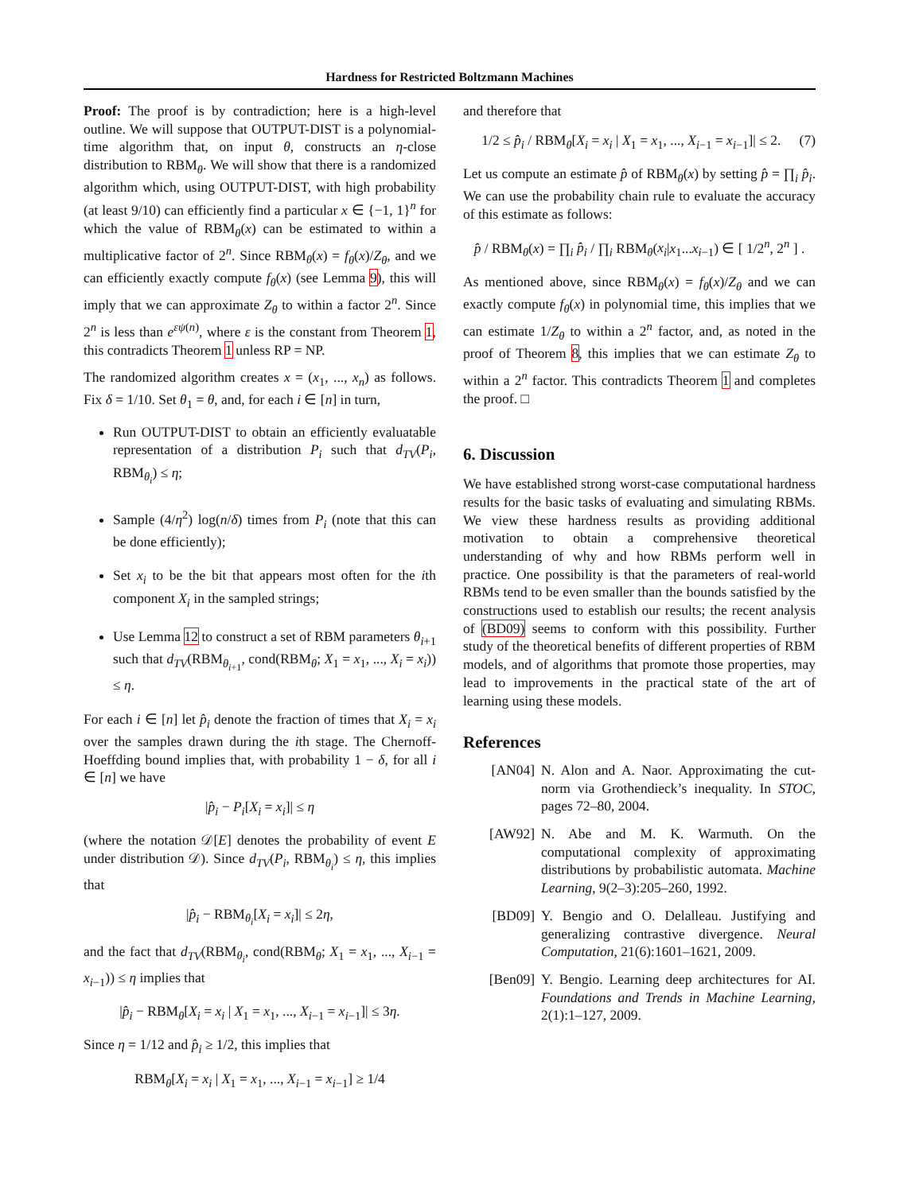Hardness for Restricted Boltzmann Machines
Proof: The proof is by contradiction; here is a high-level outline. We will suppose that OUTPUT-DIST is a polynomial-time algorithm that, on input θ, constructs an η-close distribution to RBM<sub>θ</sub>. We will show that there is a randomized algorithm which, using OUTPUT-DIST, with high probability (at least 9/10) can efficiently find a particular x ∈ {−1, 1}<sup>n</sup> for which the value of RBM<sub>θ</sub>(x) can be estimated to within a multiplicative factor of 2<sup>n</sup>. Since RBM<sub>θ</sub>(x) = f<sub>θ</sub>(x)/Z<sub>θ</sub>, and we can efficiently exactly compute f<sub>θ</sub>(x) (see Lemma 9), this will imply that we can approximate Z<sub>θ</sub> to within a factor 2<sup>n</sup>. Since 2<sup>n</sup> is less than e<sup>εψ(n)</sup>, where ε is the constant from Theorem 1, this contradicts Theorem 1 unless RP = NP.
The randomized algorithm creates x = (x<sub>1</sub>, ..., x<sub>n</sub>) as follows. Fix δ = 1/10. Set θ<sub>1</sub> = θ, and, for each i ∈ [n] in turn,
Run OUTPUT-DIST to obtain an efficiently evaluatable representation of a distribution P<sub>i</sub> such that d<sub>TV</sub>(P<sub>i</sub>, RBM<sub>θ<sub>i</sub></sub>) ≤ η;
Sample (4/η<sup>2</sup>) log(n/δ) times from P<sub>i</sub> (note that this can be done efficiently);
Set x<sub>i</sub> to be the bit that appears most often for the ith component X<sub>i</sub> in the sampled strings;
Use Lemma 12 to construct a set of RBM parameters θ<sub>i+1</sub> such that d<sub>TV</sub>(RBM<sub>θ<sub>i+1</sub></sub>, cond(RBM<sub>θ</sub>; X<sub>1</sub> = x<sub>1</sub>, ..., X<sub>i</sub> = x<sub>i</sub>)) ≤ η.
For each i ∈ [n] let p̂<sub>i</sub> denote the fraction of times that X<sub>i</sub> = x<sub>i</sub> over the samples drawn during the ith stage. The Chernoff-Hoeffding bound implies that, with probability 1 − δ, for all i ∈ [n] we have
|p̂<sub>i</sub> − P<sub>i</sub>[X<sub>i</sub> = x<sub>i</sub>]| ≤ η
(where the notation 𝒟[E] denotes the probability of event E under distribution 𝒟). Since d<sub>TV</sub>(P<sub>i</sub>, RBM<sub>θ<sub>i</sub></sub>) ≤ η, this implies that
|p̂<sub>i</sub> − RBM<sub>θ<sub>i</sub></sub>[X<sub>i</sub> = x<sub>i</sub>]| ≤ 2η,
and the fact that d<sub>TV</sub>(RBM<sub>θ<sub>i</sub></sub>, cond(RBM<sub>θ</sub>; X<sub>1</sub> = x<sub>1</sub>, ..., X<sub>i−1</sub> = x<sub>i−1</sub>)) ≤ η implies that
|p̂<sub>i</sub> − RBM<sub>θ</sub>[X<sub>i</sub> = x<sub>i</sub> | X<sub>1</sub> = x<sub>1</sub>, ..., X<sub>i−1</sub> = x<sub>i−1</sub>]| ≤ 3η.
Since η = 1/12 and p̂<sub>i</sub> ≥ 1/2, this implies that
RBM<sub>θ</sub>[X<sub>i</sub> = x<sub>i</sub> | X<sub>1</sub> = x<sub>1</sub>, ..., X<sub>i−1</sub> = x<sub>i−1</sub>] ≥ 1/4
and therefore that
1/2 ≤ p̂<sub>i</sub> / RBM<sub>θ</sub>[X<sub>i</sub> = x<sub>i</sub> | X<sub>1</sub> = x<sub>1</sub>, ..., X<sub>i−1</sub> = x<sub>i−1</sub>]| ≤ 2. (7)
Let us compute an estimate p̂ of RBM<sub>θ</sub>(x) by setting p̂ = ∏<sub>i</sub> p̂<sub>i</sub>. We can use the probability chain rule to evaluate the accuracy of this estimate as follows:
p̂ / RBM<sub>θ</sub>(x) = ∏<sub>i</sub> p̂<sub>i</sub> / ∏<sub>i</sub> RBM<sub>θ</sub>(x<sub>i</sub>|x<sub>1</sub>...x<sub>i−1</sub>) ∈ [ 1/2<sup>n</sup>, 2<sup>n</sup> ] .
As mentioned above, since RBM<sub>θ</sub>(x) = f<sub>θ</sub>(x)/Z<sub>θ</sub> and we can exactly compute f<sub>θ</sub>(x) in polynomial time, this implies that we can estimate 1/Z<sub>θ</sub> to within a 2<sup>n</sup> factor, and, as noted in the proof of Theorem 8, this implies that we can estimate Z<sub>θ</sub> to within a 2<sup>n</sup> factor. This contradicts Theorem 1 and completes the proof. □
6. Discussion
We have established strong worst-case computational hardness results for the basic tasks of evaluating and simulating RBMs. We view these hardness results as providing additional motivation to obtain a comprehensive theoretical understanding of why and how RBMs perform well in practice. One possibility is that the parameters of real-world RBMs tend to be even smaller than the bounds satisfied by the constructions used to establish our results; the recent analysis of (BD09) seems to conform with this possibility. Further study of the theoretical benefits of different properties of RBM models, and of algorithms that promote those properties, may lead to improvements in the practical state of the art of learning using these models.
References
[AN04] N. Alon and A. Naor. Approximating the cut-norm via Grothendieck’s inequality. In STOC, pages 72–80, 2004.
[AW92] N. Abe and M. K. Warmuth. On the computational complexity of approximating distributions by probabilistic automata. Machine Learning, 9(2–3):205–260, 1992.
[BD09] Y. Bengio and O. Delalleau. Justifying and generalizing contrastive divergence. Neural Computation, 21(6):1601–1621, 2009.
[Ben09] Y. Bengio. Learning deep architectures for AI. Foundations and Trends in Machine Learning, 2(1):1–127, 2009.